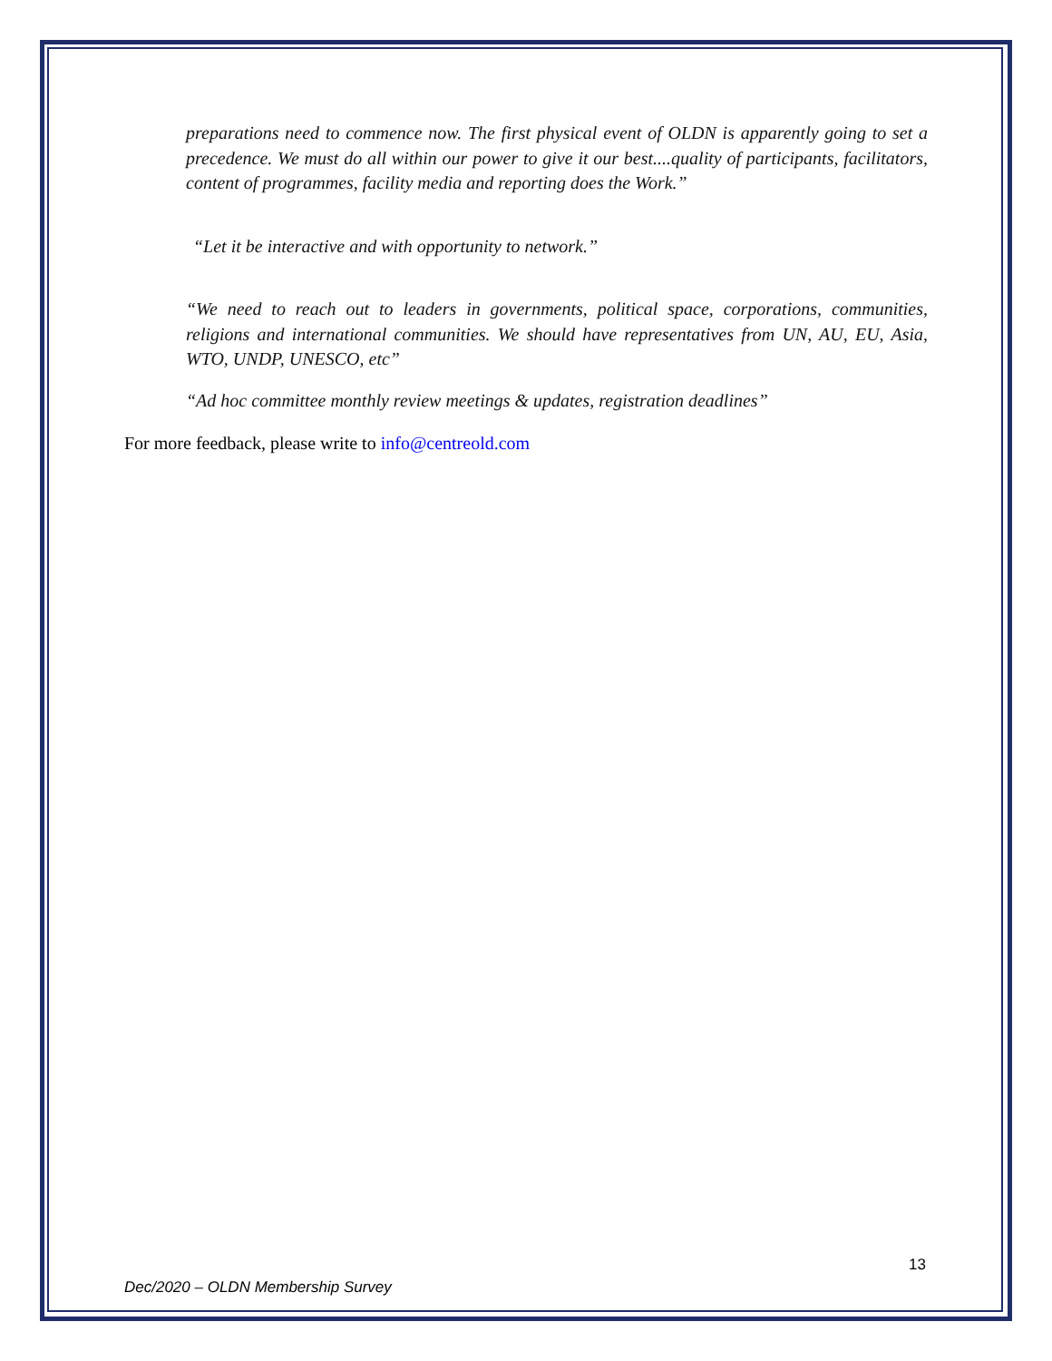preparations need to commence now. The first physical event of OLDN is apparently going to set a precedence. We must do all within our power to give it our best....quality of participants, facilitators, content of programmes, facility media and reporting does the Work.”
“Let it be interactive and with opportunity to network.”
“We need to reach out to leaders in governments, political space, corporations, communities, religions and international communities. We should have representatives from UN, AU, EU, Asia, WTO, UNDP, UNESCO, etc”
“Ad hoc committee monthly review meetings & updates, registration deadlines”
For more feedback, please write to info@centreold.com
13
Dec/2020 – OLDN Membership Survey